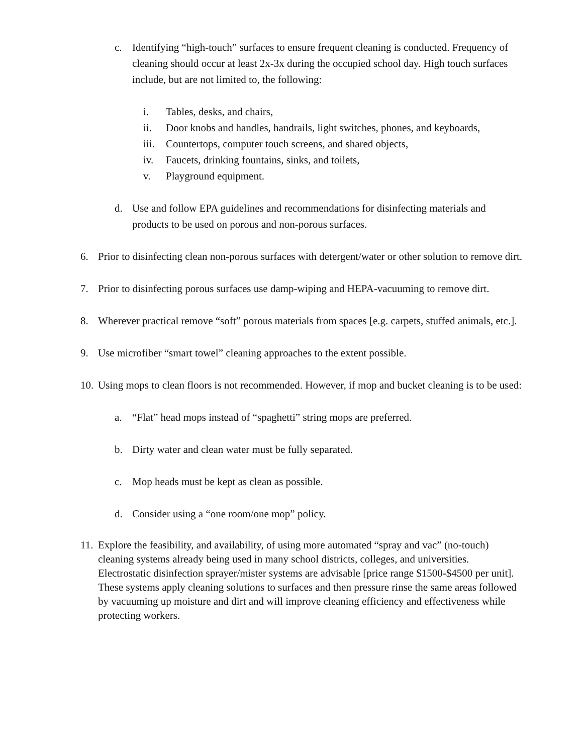c. Identifying “high-touch” surfaces to ensure frequent cleaning is conducted. Frequency of cleaning should occur at least 2x-3x during the occupied school day. High touch surfaces include, but are not limited to, the following:
i. Tables, desks, and chairs,
ii. Door knobs and handles, handrails, light switches, phones, and keyboards,
iii.
Countertops, computer touch screens, and shared objects,
iv. Faucets, drinking fountains, sinks, and toilets,
v. Playground equipment.
d. Use and follow EPA guidelines and recommendations for disinfecting materials and products to be used on porous and non-porous surfaces.
6. Prior to disinfecting clean non-porous surfaces with detergent/water or other solution to remove dirt.
7. Prior to disinfecting porous surfaces use damp-wiping and HEPA-vacuuming to remove dirt.
8. Wherever practical remove “soft” porous materials from spaces [e.g. carpets, stuffed animals, etc.].
9. Use microfiber “smart towel” cleaning approaches to the extent possible.
10.
Using mops to clean floors is not recommended. However, if mop and bucket cleaning is to be used:
a. “Flat” head mops instead of “spaghetti” string mops are preferred.
b. Dirty water and clean water must be fully separated.
c. Mop heads must be kept as clean as possible.
d. Consider using a “one room/one mop” policy.
11.
Explore the feasibility, and availability, of using more automated “spray and vac” (no-touch) cleaning systems already being used in many school districts, colleges, and universities. Electrostatic disinfection sprayer/mister systems are advisable [price range $1500-$4500 per unit]. These systems apply cleaning solutions to surfaces and then pressure rinse the same areas followed by vacuuming up moisture and dirt and will improve cleaning efficiency and effectiveness while protecting workers.